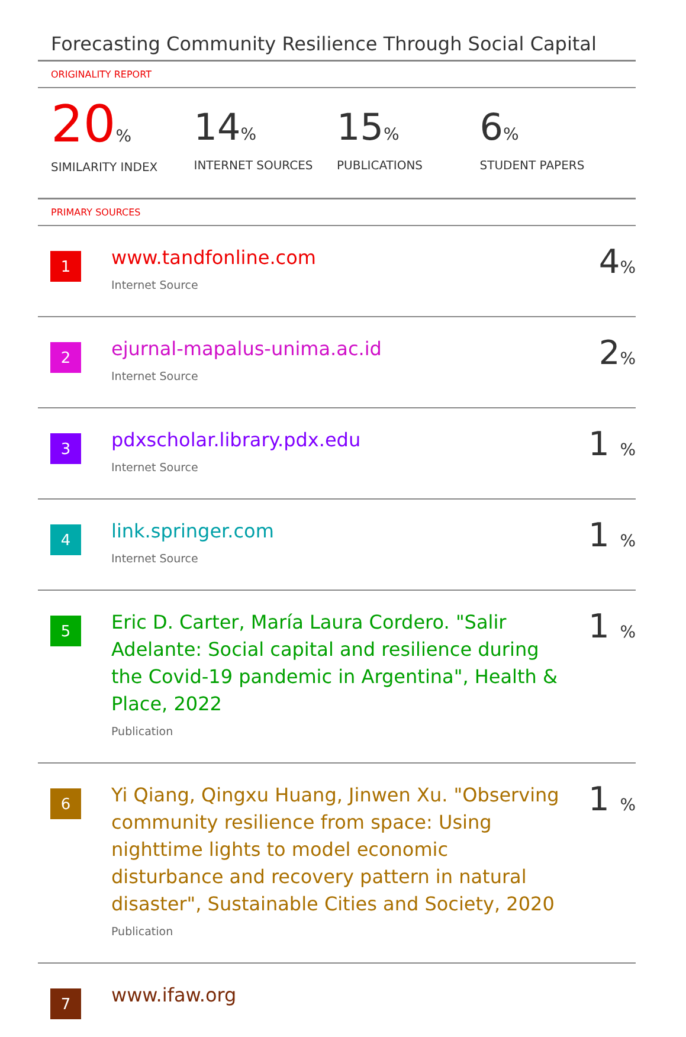Forecasting Community Resilience Through Social Capital
ORIGINALITY REPORT
20%
SIMILARITY INDEX
14%
INTERNET SOURCES
15%
PUBLICATIONS
6%
STUDENT PAPERS
PRIMARY SOURCES
| 1 | www.tandfonline.com Internet Source | 4 % |
| 2 | ejurnal-mapalus-unima.ac.id Internet Source | 2 % |
| 3 | pdxscholar.library.pdx.edu Internet Source | 1 % |
| 4 | link.springer.com Internet Source | 1 % |
| 5 | Eric D. Carter, María Laura Cordero. "Salir Adelante: Social capital and resilience during the Covid-19 pandemic in Argentina", Health & Place, 2022 Publication | 1 % |
| 6 | Yi Qiang, Qingxu Huang, Jinwen Xu. "Observing community resilience from space: Using nighttime lights to model economic disturbance and recovery pattern in natural disaster", Sustainable Cities and Society, 2020 Publication | 1 % |
| 7 | www.ifaw.org | |